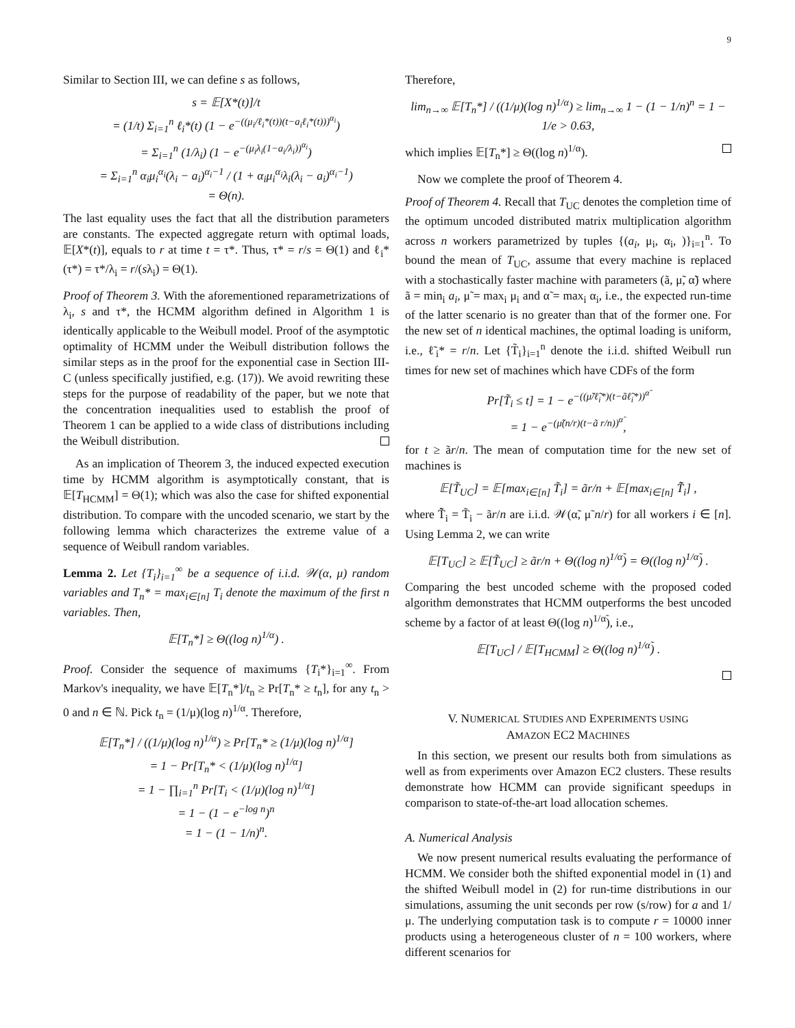9
Similar to Section III, we can define s as follows,
s = 𝔼[X*(t)]/t
= (1/t) Σ<sub>i=1</sub><sup>n</sup> ℓ<sub>i</sub>*(t) (1 − e<sup>−((μ<sub>i</sub>/ℓ<sub>i</sub>*(t))(t−a<sub>i</sub>ℓ<sub>i</sub>*(t)))<sup>α<sub>i</sub></sup></sup>)
= Σ<sub>i=1</sub><sup>n</sup> (1/λ<sub>i</sub>) (1 − e<sup>−(μ<sub>i</sub>λ<sub>i</sub>(1−a<sub>i</sub>/λ<sub>i</sub>))<sup>α<sub>i</sub></sup></sup>)
= Σ<sub>i=1</sub><sup>n</sup> α<sub>i</sub>μ<sub>i</sub><sup>α<sub>i</sub></sup>(λ<sub>i</sub> − a<sub>i</sub>)<sup>α<sub>i</sub>−1</sup> / (1 + α<sub>i</sub>μ<sub>i</sub><sup>α<sub>i</sub></sup>λ<sub>i</sub>(λ<sub>i</sub> − a<sub>i</sub>)<sup>α<sub>i</sub>−1</sup>)
= Θ(n).
The last equality uses the fact that all the distribution parameters are constants. The expected aggregate return with optimal loads, 𝔼[X*(t)], equals to r at time t = τ*. Thus, τ* = r/s = Θ(1) and ℓ<sub>i</sub>*(τ*) = τ*/λ<sub>i</sub> = r/(sλ<sub>i</sub>) = Θ(1).
Proof of Theorem 3. With the aforementioned reparametrizations of λ<sub>i</sub>, s and τ*, the HCMM algorithm defined in Algorithm 1 is identically applicable to the Weibull model. Proof of the asymptotic optimality of HCMM under the Weibull distribution follows the similar steps as in the proof for the exponential case in Section III-C (unless specifically justified, e.g. (17)). We avoid rewriting these steps for the purpose of readability of the paper, but we note that the concentration inequalities used to establish the proof of Theorem 1 can be applied to a wide class of distributions including the Weibull distribution.
As an implication of Theorem 3, the induced expected execution time by HCMM algorithm is asymptotically constant, that is 𝔼[T<sub>HCMM</sub>] = Θ(1); which was also the case for shifted exponential distribution. To compare with the uncoded scenario, we start by the following lemma which characterizes the extreme value of a sequence of Weibull random variables.
Lemma 2. Let {T<sub>i</sub>}<sub>i=1</sub><sup>∞</sup> be a sequence of i.i.d. 𝒲(α, μ) random variables and T<sub>n</sub>* = max<sub>i∈[n]</sub> T<sub>i</sub> denote the maximum of the first n variables. Then,
𝔼[T<sub>n</sub>*] ≥ Θ((log n)<sup>1/α</sup>) .
Proof. Consider the sequence of maximums {T<sub>i</sub>*}<sub>i=1</sub><sup>∞</sup>. From Markov's inequality, we have 𝔼[T<sub>n</sub>*]/t<sub>n</sub> ≥ Pr[T<sub>n</sub>* ≥ t<sub>n</sub>], for any t<sub>n</sub> > 0 and n ∈ ℕ. Pick t<sub>n</sub> = (1/μ)(log n)<sup>1/α</sup>. Therefore,
𝔼[T<sub>n</sub>*] / ((1/μ)(log n)<sup>1/α</sup>) ≥ Pr[T<sub>n</sub>* ≥ (1/μ)(log n)<sup>1/α</sup>]
= 1 − Pr[T<sub>n</sub>* < (1/μ)(log n)<sup>1/α</sup>]
= 1 − ∏<sub>i=1</sub><sup>n</sup> Pr[T<sub>i</sub> < (1/μ)(log n)<sup>1/α</sup>]
= 1 − (1 − e<sup>−log n</sup>)<sup>n</sup>
= 1 − (1 − 1/n)<sup>n</sup>.
Therefore,
lim<sub>n→∞</sub> 𝔼[T<sub>n</sub>*] / ((1/μ)(log n)<sup>1/α</sup>) ≥ lim<sub>n→∞</sub> 1 − (1 − 1/n)<sup>n</sup> = 1 − 1/e > 0.63,
which implies 𝔼[T<sub>n</sub>*] ≥ Θ((log n)<sup>1/α</sup>).
Now we complete the proof of Theorem 4.
Proof of Theorem 4. Recall that T<sub>UC</sub> denotes the completion time of the optimum uncoded distributed matrix multiplication algorithm across n workers parametrized by tuples {(a<sub>i</sub>, μ<sub>i</sub>, α<sub>i</sub>, )}<sub>i=1</sub><sup>n</sup>. To bound the mean of T<sub>UC</sub>, assume that every machine is replaced with a stochastically faster machine with parameters (ã, μ̃, α̃) where ã = min<sub>i</sub> a<sub>i</sub>, μ̃ = max<sub>i</sub> μ<sub>i</sub> and α̃ = max<sub>i</sub> α<sub>i</sub>, i.e., the expected run-time of the latter scenario is no greater than that of the former one. For the new set of n identical machines, the optimal loading is uniform, i.e., ℓ̃<sub>i</sub>* = r/n. Let {T̃<sub>i</sub>}<sub>i=1</sub><sup>n</sup> denote the i.i.d. shifted Weibull run times for new set of machines which have CDFs of the form
Pr[T̃<sub>i</sub> ≤ t] = 1 − e<sup>−((μ̃/ℓ̃<sub>i</sub>*)(t−ãℓ̃<sub>i</sub>*))<sup>α̃</sup></sup>
= 1 − e<sup>−(μ̃(n/r)(t−ã r/n))<sup>α̃</sup></sup>,
for t ≥ ãr/n. The mean of computation time for the new set of machines is
𝔼[T̃<sub>UC</sub>] = 𝔼[max<sub>i∈[n]</sub> T̃<sub>i</sub>] = ãr/n + 𝔼[max<sub>i∈[n]</sub> T̃̃<sub>i</sub>] ,
where T̃̃<sub>i</sub> = T̃<sub>i</sub> − ãr/n are i.i.d. 𝒲(α̃, μ̃ n/r) for all workers i ∈ [n]. Using Lemma 2, we can write
𝔼[T<sub>UC</sub>] ≥ 𝔼[T̃<sub>UC</sub>] ≥ ãr/n + Θ((log n)<sup>1/α̃</sup>) = Θ((log n)<sup>1/α̃</sup>) .
Comparing the best uncoded scheme with the proposed coded algorithm demonstrates that HCMM outperforms the best uncoded scheme by a factor of at least Θ((log n)<sup>1/α̃</sup>), i.e.,
𝔼[T<sub>UC</sub>] / 𝔼[T<sub>HCMM</sub>] ≥ Θ((log n)<sup>1/α̃</sup>) .
V. NUMERICAL STUDIES AND EXPERIMENTS USING
AMAZON EC2 MACHINES
In this section, we present our results both from simulations as well as from experiments over Amazon EC2 clusters. These results demonstrate how HCMM can provide significant speedups in comparison to state-of-the-art load allocation schemes.
A. Numerical Analysis
We now present numerical results evaluating the performance of HCMM. We consider both the shifted exponential model in (1) and the shifted Weibull model in (2) for run-time distributions in our simulations, assuming the unit seconds per row (s/row) for a and 1/μ. The underlying computation task is to compute r = 10000 inner products using a heterogeneous cluster of n = 100 workers, where different scenarios for